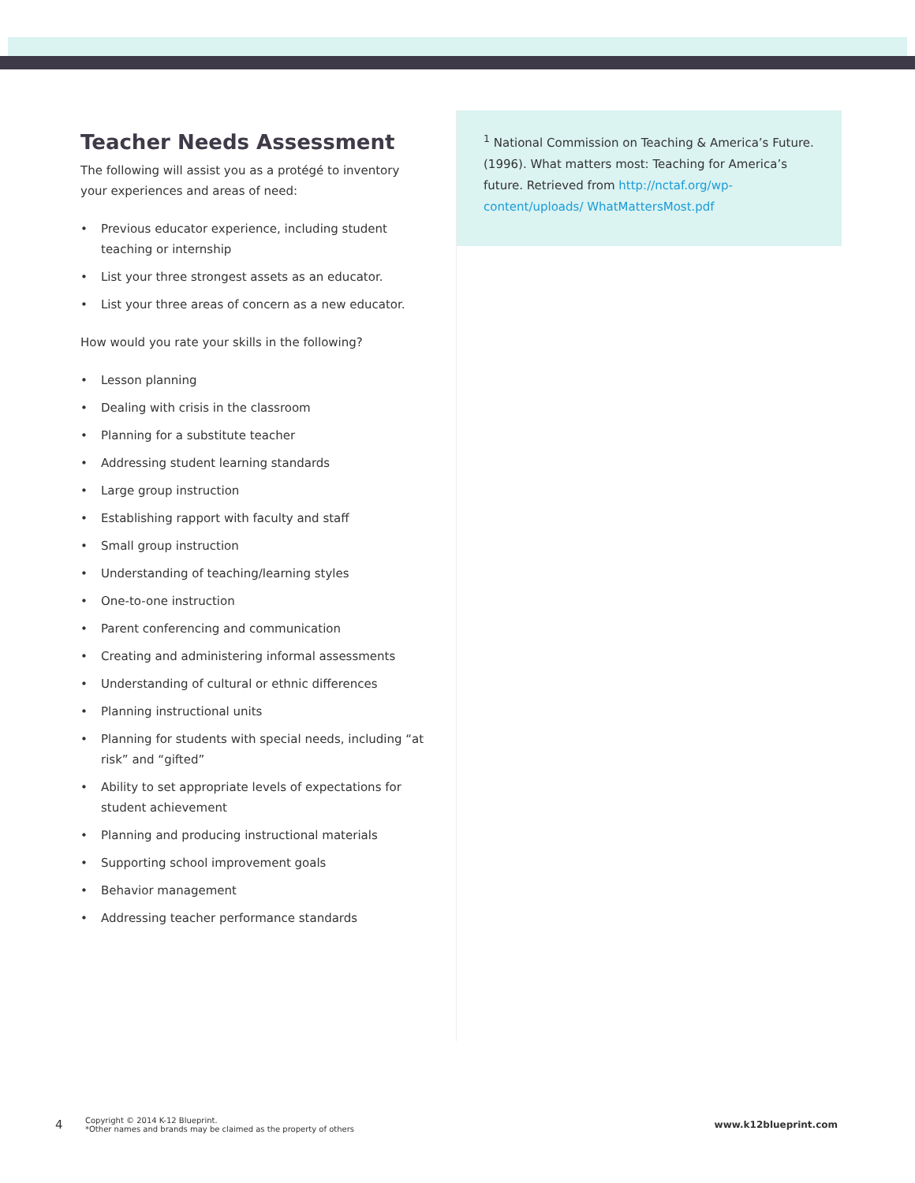Teacher Needs Assessment
The following will assist you as a protégé to inventory your experiences and areas of need:
• Previous educator experience, including student teaching or internship
• List your three strongest assets as an educator.
• List your three areas of concern as a new educator.
How would you rate your skills in the following?
• Lesson planning
• Dealing with crisis in the classroom
• Planning for a substitute teacher
• Addressing student learning standards
• Large group instruction
• Establishing rapport with faculty and staff
• Small group instruction
• Understanding of teaching/learning styles
• One-to-one instruction
• Parent conferencing and communication
• Creating and administering informal assessments
• Understanding of cultural or ethnic differences
• Planning instructional units
• Planning for students with special needs, including “at risk” and “gifted”
• Ability to set appropriate levels of expectations for student achievement
• Planning and producing instructional materials
• Supporting school improvement goals
• Behavior management
• Addressing teacher performance standards
<sup>1</sup> National Commission on Teaching & America’s Future. (1996). What matters most: Teaching for America’s future. Retrieved from http://nctaf.org/wp-content/uploads/ WhatMattersMost.pdf
4
Copyright © 2014 K-12 Blueprint.
*Other names and brands may be claimed as the property of others
www.k12blueprint.com